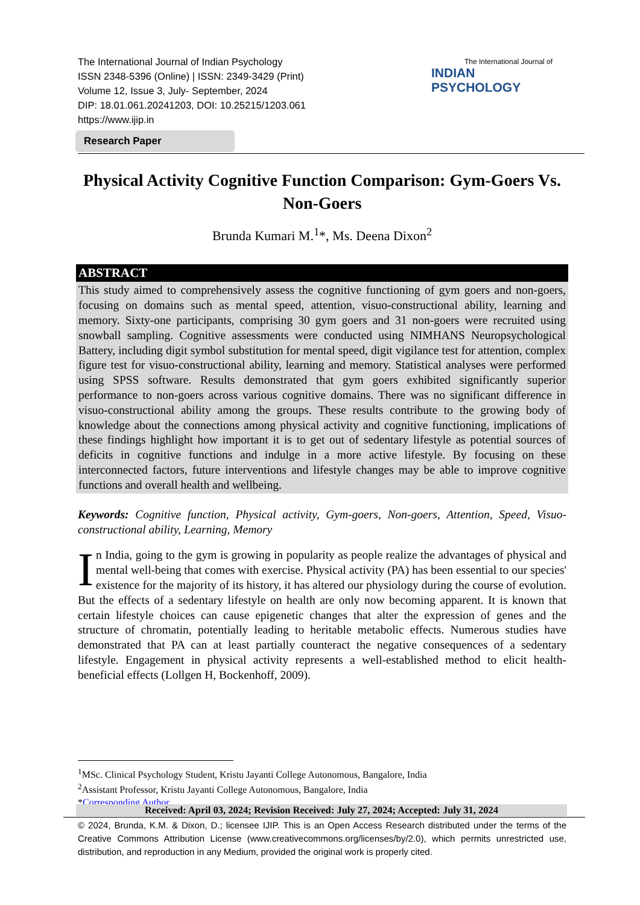The International Journal of Indian Psychology
ISSN 2348-5396 (Online) | ISSN: 2349-3429 (Print)
Volume 12, Issue 3, July- September, 2024
DIP: 18.01.061.20241203, DOI: 10.25215/1203.061
https://www.ijip.in
The International Journal of
INDIAN PSYCHOLOGY
Research Paper
Physical Activity Cognitive Function Comparison: Gym-Goers Vs. Non-Goers
Brunda Kumari M.<sup>1</sup>*, Ms. Deena Dixon<sup>2</sup>
ABSTRACT
This study aimed to comprehensively assess the cognitive functioning of gym goers and non-goers, focusing on domains such as mental speed, attention, visuo-constructional ability, learning and memory. Sixty-one participants, comprising 30 gym goers and 31 non-goers were recruited using snowball sampling. Cognitive assessments were conducted using NIMHANS Neuropsychological Battery, including digit symbol substitution for mental speed, digit vigilance test for attention, complex figure test for visuo-constructional ability, learning and memory. Statistical analyses were performed using SPSS software. Results demonstrated that gym goers exhibited significantly superior performance to non-goers across various cognitive domains. There was no significant difference in visuo-constructional ability among the groups. These results contribute to the growing body of knowledge about the connections among physical activity and cognitive functioning, implications of these findings highlight how important it is to get out of sedentary lifestyle as potential sources of deficits in cognitive functions and indulge in a more active lifestyle. By focusing on these interconnected factors, future interventions and lifestyle changes may be able to improve cognitive functions and overall health and wellbeing.
Keywords: Cognitive function, Physical activity, Gym-goers, Non-goers, Attention, Speed, Visuo-constructional ability, Learning, Memory
In India, going to the gym is growing in popularity as people realize the advantages of physical and mental well-being that comes with exercise. Physical activity (PA) has been essential to our species' existence for the majority of its history, it has altered our physiology during the course of evolution. But the effects of a sedentary lifestyle on health are only now becoming apparent. It is known that certain lifestyle choices can cause epigenetic changes that alter the expression of genes and the structure of chromatin, potentially leading to heritable metabolic effects. Numerous studies have demonstrated that PA can at least partially counteract the negative consequences of a sedentary lifestyle. Engagement in physical activity represents a well-established method to elicit health-beneficial effects (Lollgen H, Bockenhoff, 2009).
<sup>1</sup> MSc. Clinical Psychology Student, Kristu Jayanti College Autonomous, Bangalore, India
<sup>2</sup> Assistant Professor, Kristu Jayanti College Autonomous, Bangalore, India
*Corresponding Author
Received: April 03, 2024; Revision Received: July 27, 2024; Accepted: July 31, 2024
© 2024, Brunda, K.M. & Dixon, D.; licensee IJIP. This is an Open Access Research distributed under the terms of the Creative Commons Attribution License (www.creativecommons.org/licenses/by/2.0), which permits unrestricted use, distribution, and reproduction in any Medium, provided the original work is properly cited.